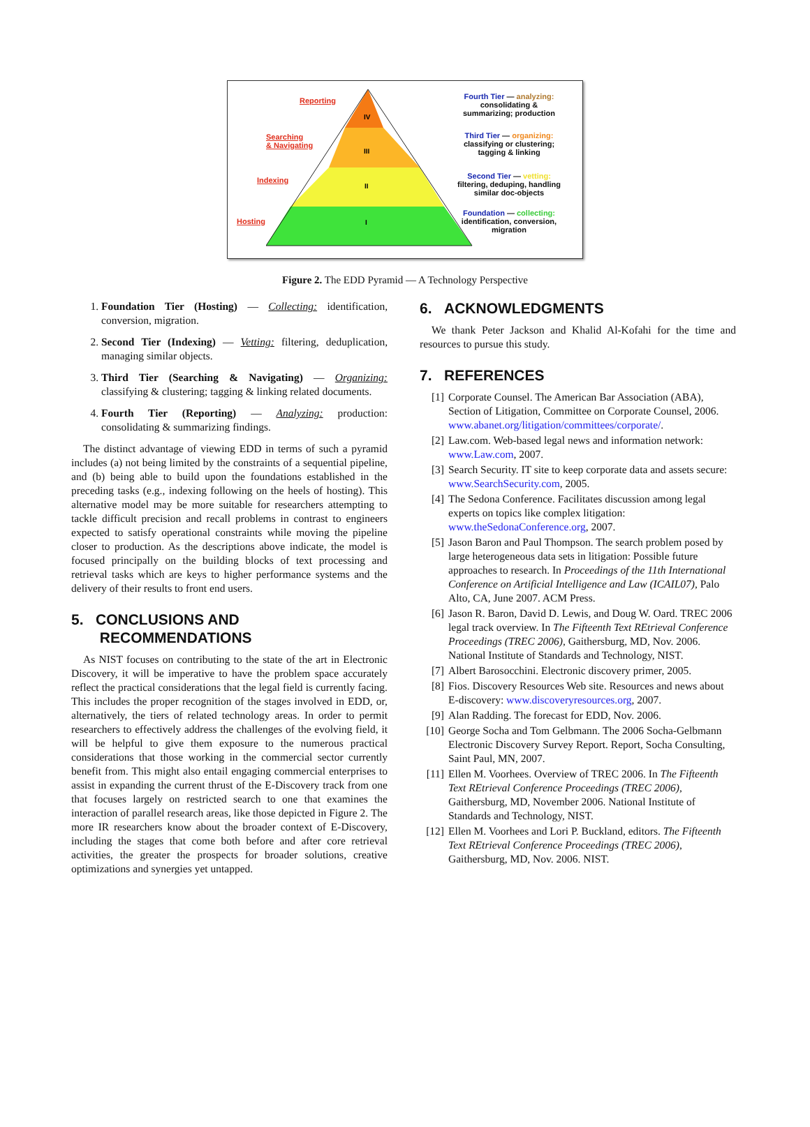Reporting
Searching
& Navigating
Indexing
Hosting
IV
III
II
I
Fourth Tier — analyzing:
consolidating &
summarizing; production
Third Tier — organizing:
classifying or clustering;
tagging & linking
Second Tier — vetting:
filtering, deduping, handling
similar doc-objects
Foundation — collecting:
identification, conversion,
migration
Figure 2. The EDD Pyramid — A Technology Perspective
1. Foundation Tier (Hosting) — Collecting: identification, conversion, migration.
2. Second Tier (Indexing) — Vetting: filtering, deduplication, managing similar objects.
3. Third Tier (Searching & Navigating) — Organizing: classifying & clustering; tagging & linking related documents.
4. Fourth Tier (Reporting) — Analyzing: production: consolidating & summarizing findings.
The distinct advantage of viewing EDD in terms of such a pyramid includes (a) not being limited by the constraints of a sequential pipeline, and (b) being able to build upon the foundations established in the preceding tasks (e.g., indexing following on the heels of hosting). This alternative model may be more suitable for researchers attempting to tackle difficult precision and recall problems in contrast to engineers expected to satisfy operational constraints while moving the pipeline closer to production. As the descriptions above indicate, the model is focused principally on the building blocks of text processing and retrieval tasks which are keys to higher performance systems and the delivery of their results to front end users.
5. CONCLUSIONS AND
RECOMMENDATIONS
As NIST focuses on contributing to the state of the art in Electronic Discovery, it will be imperative to have the problem space accurately reflect the practical considerations that the legal field is currently facing. This includes the proper recognition of the stages involved in EDD, or, alternatively, the tiers of related technology areas. In order to permit researchers to effectively address the challenges of the evolving field, it will be helpful to give them exposure to the numerous practical considerations that those working in the commercial sector currently benefit from. This might also entail engaging commercial enterprises to assist in expanding the current thrust of the E-Discovery track from one that focuses largely on restricted search to one that examines the interaction of parallel research areas, like those depicted in Figure 2. The more IR researchers know about the broader context of E-Discovery, including the stages that come both before and after core retrieval activities, the greater the prospects for broader solutions, creative optimizations and synergies yet untapped.
6. ACKNOWLEDGMENTS
We thank Peter Jackson and Khalid Al-Kofahi for the time and resources to pursue this study.
7. REFERENCES
[1] Corporate Counsel. The American Bar Association (ABA), Section of Litigation, Committee on Corporate Counsel, 2006. www.abanet.org/litigation/committees/corporate/.
[2] Law.com. Web-based legal news and information network: www.Law.com, 2007.
[3] Search Security. IT site to keep corporate data and assets secure: www.SearchSecurity.com, 2005.
[4] The Sedona Conference. Facilitates discussion among legal experts on topics like complex litigation: www.theSedonaConference.org, 2007.
[5] Jason Baron and Paul Thompson. The search problem posed by large heterogeneous data sets in litigation: Possible future approaches to research. In Proceedings of the 11th International Conference on Artificial Intelligence and Law (ICAIL07), Palo Alto, CA, June 2007. ACM Press.
[6] Jason R. Baron, David D. Lewis, and Doug W. Oard. TREC 2006 legal track overview. In The Fifteenth Text REtrieval Conference Proceedings (TREC 2006), Gaithersburg, MD, Nov. 2006. National Institute of Standards and Technology, NIST.
[7] Albert Barosocchini. Electronic discovery primer, 2005.
[8] Fios. Discovery Resources Web site. Resources and news about E-discovery: www.discoveryresources.org, 2007.
[9] Alan Radding. The forecast for EDD, Nov. 2006.
[10] George Socha and Tom Gelbmann. The 2006 Socha-Gelbmann Electronic Discovery Survey Report. Report, Socha Consulting, Saint Paul, MN, 2007.
[11] Ellen M. Voorhees. Overview of TREC 2006. In The Fifteenth Text REtrieval Conference Proceedings (TREC 2006), Gaithersburg, MD, November 2006. National Institute of Standards and Technology, NIST.
[12] Ellen M. Voorhees and Lori P. Buckland, editors. The Fifteenth Text REtrieval Conference Proceedings (TREC 2006), Gaithersburg, MD, Nov. 2006. NIST.